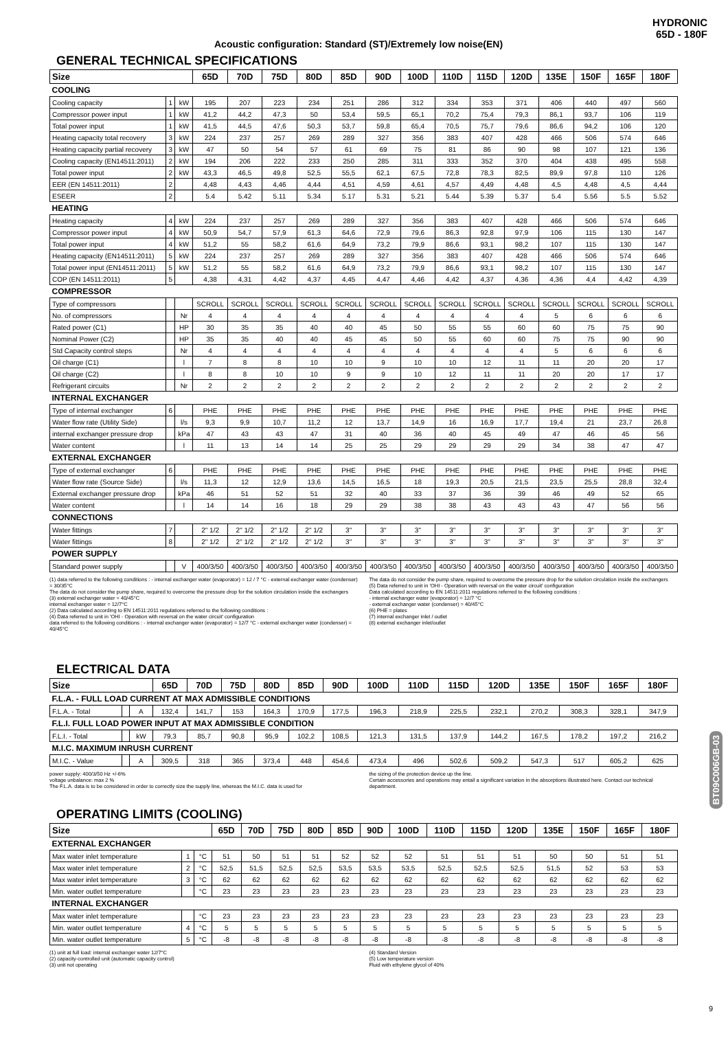HYDRONIC
65D - 180F
Acoustic configuration: Standard (ST)/Extremely low noise(EN)
GENERAL TECHNICAL SPECIFICATIONS
| Size | | | 65D | 70D | 75D | 80D | 85D | 90D | 100D | 110D | 115D | 120D | 135E | 150F | 165F | 180F |
| --- | --- | --- | --- | --- | --- | --- | --- | --- | --- | --- | --- | --- | --- | --- | --- | --- |
| COOLING | | | | | | | | | | | | | | | | |
| Cooling capacity | 1 | kW | 195 | 207 | 223 | 234 | 251 | 286 | 312 | 334 | 353 | 371 | 406 | 440 | 497 | 560 |
| Compressor power input | 1 | kW | 41,2 | 44,2 | 47,3 | 50 | 53,4 | 59,5 | 65,1 | 70,2 | 75,4 | 79,3 | 86,1 | 93,7 | 106 | 119 |
| Total power input | 1 | kW | 41,5 | 44,5 | 47,6 | 50,3 | 53,7 | 59,8 | 65,4 | 70,5 | 75,7 | 79,6 | 86,6 | 94,2 | 106 | 120 |
| Heating capacity total recovery | 3 | kW | 224 | 237 | 257 | 269 | 289 | 327 | 356 | 383 | 407 | 428 | 466 | 506 | 574 | 646 |
| Heating capacity partial recovery | 3 | kW | 47 | 50 | 54 | 57 | 61 | 69 | 75 | 81 | 86 | 90 | 98 | 107 | 121 | 136 |
| Cooling capacity (EN14511:2011) | 2 | kW | 194 | 206 | 222 | 233 | 250 | 285 | 311 | 333 | 352 | 370 | 404 | 438 | 495 | 558 |
| Total power input | 2 | kW | 43,3 | 46,5 | 49,8 | 52,5 | 55,5 | 62,1 | 67,5 | 72,8 | 78,3 | 82,5 | 89,9 | 97,8 | 110 | 126 |
| EER (EN 14511:2011) | 2 | | 4,48 | 4,43 | 4,46 | 4,44 | 4,51 | 4,59 | 4,61 | 4,57 | 4,49 | 4,48 | 4,5 | 4,48 | 4,5 | 4,44 |
| ESEER | 2 | | 5.4 | 5.42 | 5.11 | 5.34 | 5.17 | 5.31 | 5.21 | 5.44 | 5.39 | 5.37 | 5.4 | 5.56 | 5.5 | 5.52 |
| HEATING | | | | | | | | | | | | | | | | |
| Heating capacity | 4 | kW | 224 | 237 | 257 | 269 | 289 | 327 | 356 | 383 | 407 | 428 | 466 | 506 | 574 | 646 |
| Compressor power input | 4 | kW | 50,9 | 54,7 | 57,9 | 61,3 | 64,6 | 72,9 | 79,6 | 86,3 | 92,8 | 97,9 | 106 | 115 | 130 | 147 |
| Total power input | 4 | kW | 51,2 | 55 | 58,2 | 61,6 | 64,9 | 73,2 | 79,9 | 86,6 | 93,1 | 98,2 | 107 | 115 | 130 | 147 |
| Heating capacity (EN14511:2011) | 5 | kW | 224 | 237 | 257 | 269 | 289 | 327 | 356 | 383 | 407 | 428 | 466 | 506 | 574 | 646 |
| Total power input (EN14511:2011) | 5 | kW | 51,2 | 55 | 58,2 | 61,6 | 64,9 | 73,2 | 79,9 | 86,6 | 93,1 | 98,2 | 107 | 115 | 130 | 147 |
| COP (EN 14511:2011) | 5 | | 4,38 | 4,31 | 4,42 | 4,37 | 4,45 | 4,47 | 4,46 | 4,42 | 4,37 | 4,36 | 4,36 | 4,4 | 4,42 | 4,39 |
| COMPRESSOR | | | | | | | | | | | | | | | | |
| Type of compressors | | | SCROLL | SCROLL | SCROLL | SCROLL | SCROLL | SCROLL | SCROLL | SCROLL | SCROLL | SCROLL | SCROLL | SCROLL | SCROLL | SCROLL |
| No. of compressors | | Nr | 4 | 4 | 4 | 4 | 4 | 4 | 4 | 4 | 4 | 4 | 5 | 6 | 6 | 6 |
| Rated power (C1) | | HP | 30 | 35 | 35 | 40 | 40 | 45 | 50 | 55 | 55 | 60 | 60 | 75 | 75 | 90 |
| Nominal Power (C2) | | HP | 35 | 35 | 40 | 40 | 45 | 45 | 50 | 55 | 60 | 60 | 75 | 75 | 90 | 90 |
| Std Capacity control steps | | Nr | 4 | 4 | 4 | 4 | 4 | 4 | 4 | 4 | 4 | 4 | 5 | 6 | 6 | 6 |
| Oil charge (C1) | | l | 7 | 8 | 8 | 10 | 10 | 9 | 10 | 10 | 12 | 11 | 11 | 20 | 20 | 17 |
| Oil charge (C2) | | l | 8 | 8 | 10 | 10 | 9 | 9 | 10 | 12 | 11 | 11 | 20 | 20 | 17 | 17 |
| Refrigerant circuits | | Nr | 2 | 2 | 2 | 2 | 2 | 2 | 2 | 2 | 2 | 2 | 2 | 2 | 2 | 2 |
| INTERNAL EXCHANGER | | | | | | | | | | | | | | | | |
| Type of internal exchanger | 6 | | PHE | PHE | PHE | PHE | PHE | PHE | PHE | PHE | PHE | PHE | PHE | PHE | PHE | PHE |
| Water flow rate (Utility Side) | | l/s | 9,3 | 9,9 | 10,7 | 11,2 | 12 | 13,7 | 14,9 | 16 | 16,9 | 17,7 | 19,4 | 21 | 23,7 | 26,8 |
| internal exchanger pressure drop | | kPa | 47 | 43 | 43 | 47 | 31 | 40 | 36 | 40 | 45 | 49 | 47 | 46 | 45 | 56 |
| Water content | | l | 11 | 13 | 14 | 14 | 25 | 25 | 29 | 29 | 29 | 29 | 34 | 38 | 47 | 47 |
| EXTERNAL EXCHANGER | | | | | | | | | | | | | | | | |
| Type of external exchanger | 6 | | PHE | PHE | PHE | PHE | PHE | PHE | PHE | PHE | PHE | PHE | PHE | PHE | PHE | PHE |
| Water flow rate (Source Side) | | l/s | 11,3 | 12 | 12,9 | 13,6 | 14,5 | 16,5 | 18 | 19,3 | 20,5 | 21,5 | 23,5 | 25,5 | 28,8 | 32,4 |
| External exchanger pressure drop | | kPa | 46 | 51 | 52 | 51 | 32 | 40 | 33 | 37 | 36 | 39 | 46 | 49 | 52 | 65 |
| Water content | | l | 14 | 14 | 16 | 18 | 29 | 29 | 38 | 38 | 43 | 43 | 43 | 47 | 56 | 56 |
| CONNECTIONS | | | | | | | | | | | | | | | | |
| Water fittings | 7 | | 2" 1/2 | 2" 1/2 | 2" 1/2 | 2" 1/2 | 3" | 3" | 3" | 3" | 3" | 3" | 3" | 3" | 3" | 3" |
| Water fittings | 8 | | 2" 1/2 | 2" 1/2 | 2" 1/2 | 2" 1/2 | 3" | 3" | 3" | 3" | 3" | 3" | 3" | 3" | 3" | 3" |
| POWER SUPPLY | | | | | | | | | | | | | | | | |
| Standard power supply | | V | 400/3/50 | 400/3/50 | 400/3/50 | 400/3/50 | 400/3/50 | 400/3/50 | 400/3/50 | 400/3/50 | 400/3/50 | 400/3/50 | 400/3/50 | 400/3/50 | 400/3/50 | 400/3/50 |
(1) data referred to the following conditions : - internal exchanger water (evaporator) = 12 / 7 °C - external exchanger water (condenser) = 30/35°C
The data do not consider the pump share, required to overcome the pressure drop for the solution circulation inside the exchangers
(3) external exchanger water = 40/45°C
internal exchanger water = 12/7°C
(2) Data calculated according to EN 14511:2011 regulations referred to the following conditions :
(4) Data referred to unit in 'OHI - Operation with reversal on the water circuit' configuration
data referred to the following conditions : - internal exchanger water (evaporator) = 12/7 °C - external exchanger water (condenser) = 40/45°C
The data do not consider the pump share, required to overcome the pressure drop for the solution circulation inside the exchangers
(5) Data referred to unit in 'OHI - Operation with reversal on the water circuit' configuration
Data calculated according to EN 14511:2011 regulations referred to the following conditions :
- internal exchanger water (evaporator) = 12/7 °C
- external exchanger water (condenser) = 40/45°C
(6) PHE = plates
(7) internal exchanger inlet / outlet
(8) external exchanger inlet/outlet
ELECTRICAL DATA
| Size | | | 65D | 70D | 75D | 80D | 85D | 90D | 100D | 110D | 115D | 120D | 135E | 150F | 165F | 180F |
| --- | --- | --- | --- | --- | --- | --- | --- | --- | --- | --- | --- | --- | --- | --- | --- | --- |
| F.L.A. - FULL LOAD CURRENT AT MAX ADMISSIBLE CONDITIONS | | | | | | | | | | | | | | | | |
| F.L.A. - Total | | A | 132,4 | 141,7 | 153 | 164,3 | 170,9 | 177,5 | 196,3 | 218,9 | 225,5 | 232,1 | 270,2 | 308,3 | 328,1 | 347,9 |
| F.L.I. FULL LOAD POWER INPUT AT MAX ADMISSIBLE CONDITION | | | | | | | | | | | | | | | | |
| F.L.I. - Total | | kW | 79,3 | 85,7 | 90,8 | 95,9 | 102,2 | 108,5 | 121,3 | 131,5 | 137,9 | 144,2 | 167,5 | 178,2 | 197,2 | 216,2 |
| M.I.C. MAXIMUM INRUSH CURRENT | | | | | | | | | | | | | | | | |
| M.I.C. - Value | | A | 309,5 | 318 | 365 | 373,4 | 448 | 454,6 | 473,4 | 496 | 502,6 | 509,2 | 547,3 | 517 | 605,2 | 625 |
power supply: 400/3/50 Hz +/-6%
voltage unbalance: max 2 %
The F.L.A. data is to be considered in order to correctly size the supply line, whereas the M.I.C. data is used for
the sizing of the protection device up the line.
Certain accessories and operations may entail a significant variation in the absorptions illustrated here. Contact our technical department.
OPERATING LIMITS (COOLING)
| Size | | | 65D | 70D | 75D | 80D | 85D | 90D | 100D | 110D | 115D | 120D | 135E | 150F | 165F | 180F |
| --- | --- | --- | --- | --- | --- | --- | --- | --- | --- | --- | --- | --- | --- | --- | --- | --- |
| EXTERNAL EXCHANGER | | | | | | | | | | | | | | | | |
| Max water inlet temperature | 1 | °C | 51 | 50 | 51 | 51 | 52 | 52 | 52 | 51 | 51 | 51 | 50 | 50 | 51 | 51 |
| Max water inlet temperature | 2 | °C | 52,5 | 51,5 | 52,5 | 52,5 | 53,5 | 53,5 | 53,5 | 52,5 | 52,5 | 52,5 | 51,5 | 52 | 53 | 53 |
| Max water inlet temperature | 3 | °C | 62 | 62 | 62 | 62 | 62 | 62 | 62 | 62 | 62 | 62 | 62 | 62 | 62 | 62 |
| Min. water outlet temperature | | °C | 23 | 23 | 23 | 23 | 23 | 23 | 23 | 23 | 23 | 23 | 23 | 23 | 23 | 23 |
| INTERNAL EXCHANGER | | | | | | | | | | | | | | | | |
| Max water inlet temperature | | °C | 23 | 23 | 23 | 23 | 23 | 23 | 23 | 23 | 23 | 23 | 23 | 23 | 23 | 23 |
| Min. water outlet temperature | 4 | °C | 5 | 5 | 5 | 5 | 5 | 5 | 5 | 5 | 5 | 5 | 5 | 5 | 5 | 5 |
| Min. water outlet temperature | 5 | °C | -8 | -8 | -8 | -8 | -8 | -8 | -8 | -8 | -8 | -8 | -8 | -8 | -8 | -8 |
(1) unit at full load: internal exchanger water 12/7°C
(2) capacity-controlled unit (automatic capacity control)
(3) unit not operating
(4) Standard Version
(5) Low temperature version
Fluid with ethylene glycol of 40%
BT09C006GB-03
9